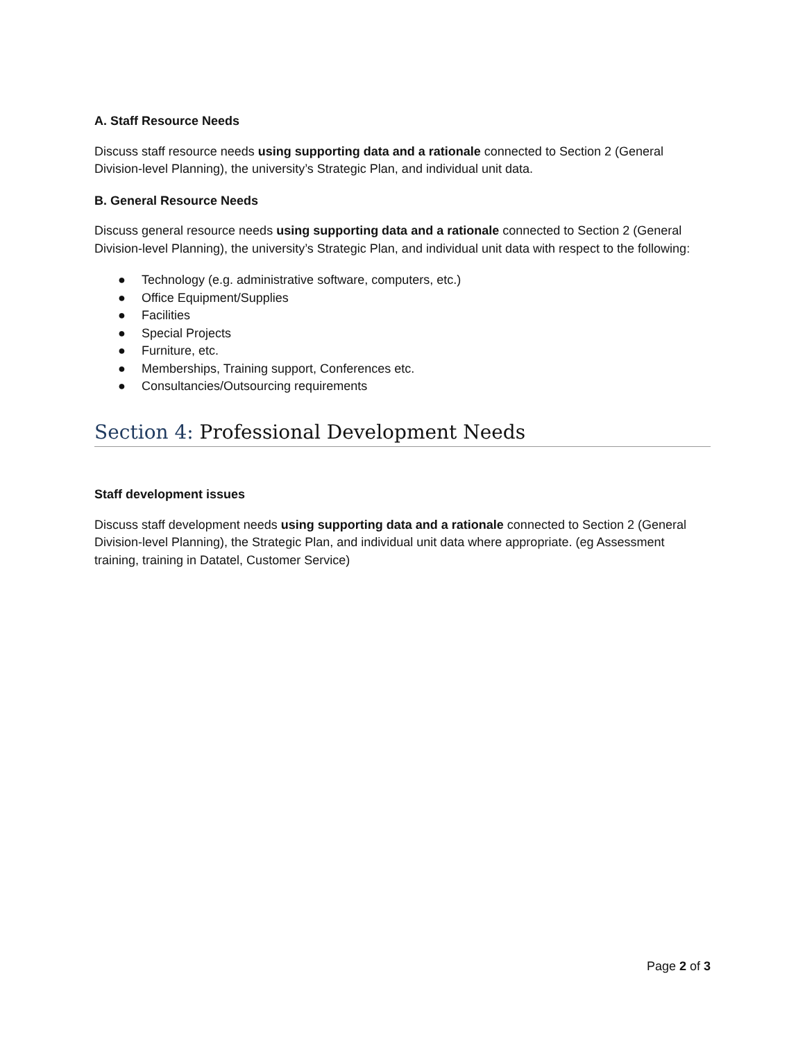A. Staff Resource Needs
Discuss staff resource needs using supporting data and a rationale connected to Section 2 (General Division-level Planning), the university’s Strategic Plan, and individual unit data.
B. General Resource Needs
Discuss general resource needs using supporting data and a rationale connected to Section 2 (General Division-level Planning), the university’s Strategic Plan, and individual unit data with respect to the following:
● Technology (e.g. administrative software, computers, etc.)
● Office Equipment/Supplies
● Facilities
● Special Projects
● Furniture, etc.
● Memberships, Training support, Conferences etc.
● Consultancies/Outsourcing requirements
Section 4: Professional Development Needs
Staff development issues
Discuss staff development needs using supporting data and a rationale connected to Section 2 (General Division-level Planning), the Strategic Plan, and individual unit data where appropriate. (eg Assessment training, training in Datatel, Customer Service)
Page 2 of 3